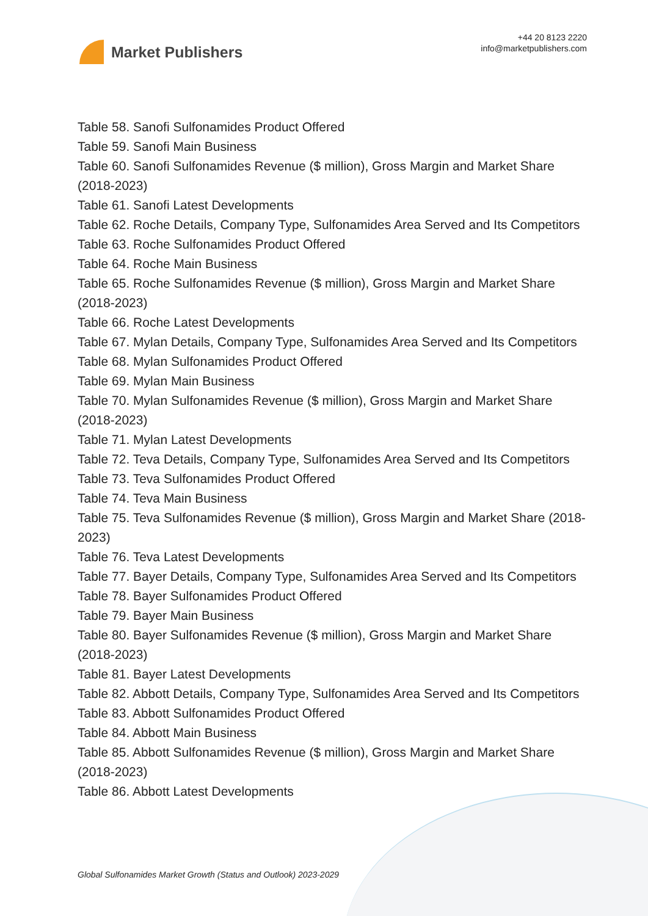Market Publishers
+44 20 8123 2220
info@marketpublishers.com
Table 58. Sanofi Sulfonamides Product Offered
Table 59. Sanofi Main Business
Table 60. Sanofi Sulfonamides Revenue ($ million), Gross Margin and Market Share (2018-2023)
Table 61. Sanofi Latest Developments
Table 62. Roche Details, Company Type, Sulfonamides Area Served and Its Competitors
Table 63. Roche Sulfonamides Product Offered
Table 64. Roche Main Business
Table 65. Roche Sulfonamides Revenue ($ million), Gross Margin and Market Share (2018-2023)
Table 66. Roche Latest Developments
Table 67. Mylan Details, Company Type, Sulfonamides Area Served and Its Competitors
Table 68. Mylan Sulfonamides Product Offered
Table 69. Mylan Main Business
Table 70. Mylan Sulfonamides Revenue ($ million), Gross Margin and Market Share (2018-2023)
Table 71. Mylan Latest Developments
Table 72. Teva Details, Company Type, Sulfonamides Area Served and Its Competitors
Table 73. Teva Sulfonamides Product Offered
Table 74. Teva Main Business
Table 75. Teva Sulfonamides Revenue ($ million), Gross Margin and Market Share (2018-2023)
Table 76. Teva Latest Developments
Table 77. Bayer Details, Company Type, Sulfonamides Area Served and Its Competitors
Table 78. Bayer Sulfonamides Product Offered
Table 79. Bayer Main Business
Table 80. Bayer Sulfonamides Revenue ($ million), Gross Margin and Market Share (2018-2023)
Table 81. Bayer Latest Developments
Table 82. Abbott Details, Company Type, Sulfonamides Area Served and Its Competitors
Table 83. Abbott Sulfonamides Product Offered
Table 84. Abbott Main Business
Table 85. Abbott Sulfonamides Revenue ($ million), Gross Margin and Market Share (2018-2023)
Table 86. Abbott Latest Developments
Global Sulfonamides Market Growth (Status and Outlook) 2023-2029